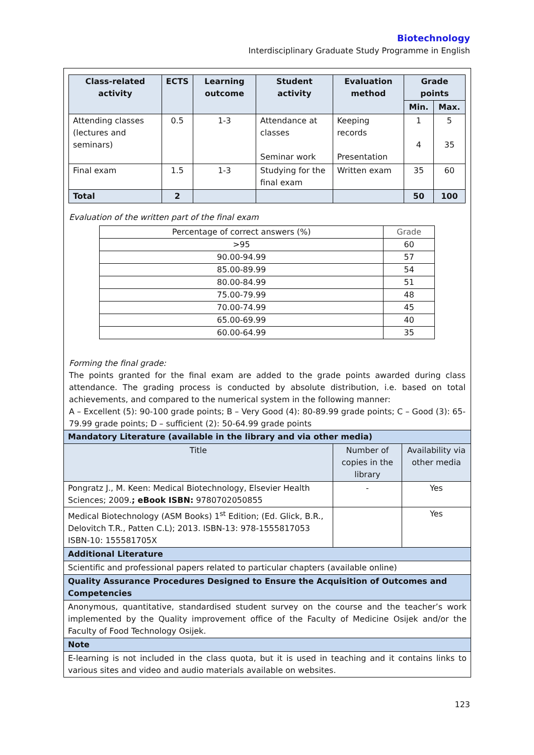Biotechnology
Interdisciplinary Graduate Study Programme in English
| Class-related activity | ECTS | Learning outcome | Student activity | Evaluation method | Grade points | |
| --- | --- | --- | --- | --- | --- | --- |
| | | | | | Min. | Max. |
| Attending classes (lectures and seminars) | 0.5 | 1-3 | Attendance at classes Seminar work | Keeping records Presentation | 1 4 | 5 35 |
| Final exam | 1.5 | 1-3 | Studying for the final exam | Written exam | 35 | 60 |
| Total | 2 | | | | 50 | 100 |
Evaluation of the written part of the final exam
| Percentage of correct answers (%) | Grade |
| >95 | 60 |
| 90.00-94.99 | 57 |
| 85.00-89.99 | 54 |
| 80.00-84.99 | 51 |
| 75.00-79.99 | 48 |
| 70.00-74.99 | 45 |
| 65.00-69.99 | 40 |
| 60.00-64.99 | 35 |
Forming the final grade:
The points granted for the final exam are added to the grade points awarded during class attendance. The grading process is conducted by absolute distribution, i.e. based on total achievements, and compared to the numerical system in the following manner:
A – Excellent (5): 90-100 grade points; B – Very Good (4): 80-89.99 grade points; C – Good (3): 65-79.99 grade points; D – sufficient (2): 50-64.99 grade points
| Mandatory Literature (available in the library and via other media) | | |
| Title | Number of copies in the library | Availability via other media |
| Pongratz J., M. Keen: Medical Biotechnology, Elsevier Health Sciences; 2009. ; eBook ISBN: 9780702050855 | - | Yes |
| Medical Biotechnology (ASM Books) 1<sup>st</sup> Edition; (Ed. Glick, B.R., Delovitch T.R., Patten C.L); 2013. ISBN-13: 978-1555817053 ISBN-10: 155581705X | | Yes |
| Additional Literature | | |
| Scientific and professional papers related to particular chapters (available online) | | |
| Quality Assurance Procedures Designed to Ensure the Acquisition of Outcomes and Competencies | | |
| Anonymous, quantitative, standardised student survey on the course and the teacher’s work implemented by the Quality improvement office of the Faculty of Medicine Osijek and/or the Faculty of Food Technology Osijek. | | |
| Note | | |
| E-learning is not included in the class quota, but it is used in teaching and it contains links to various sites and video and audio materials available on websites. | | |
123